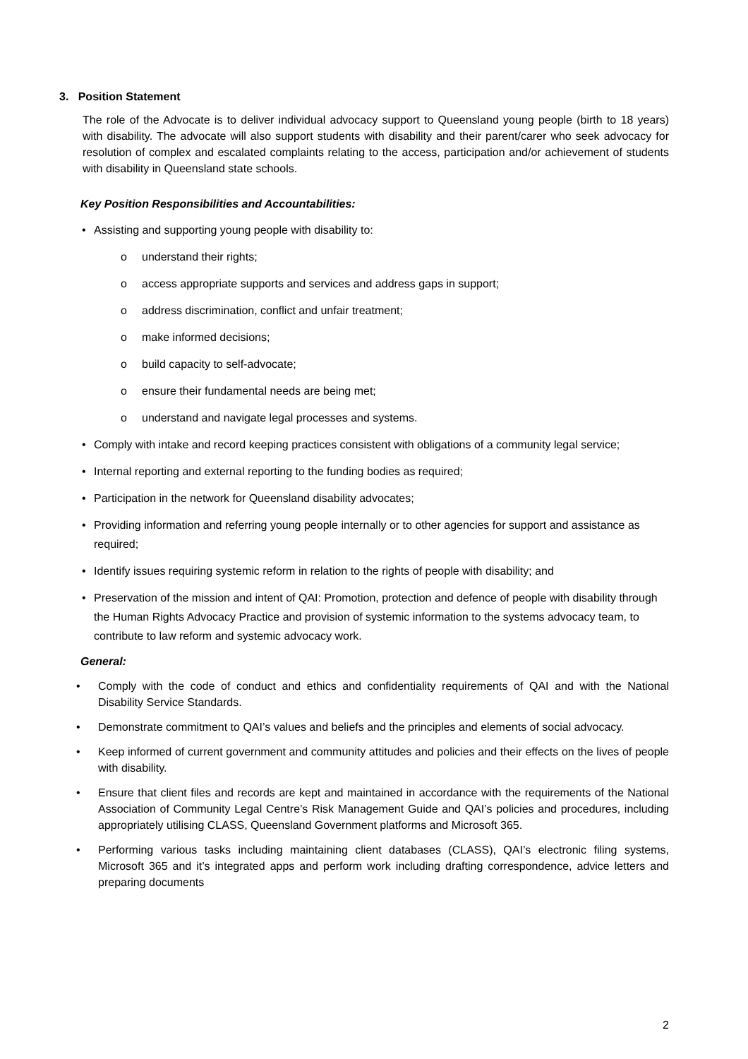3. Position Statement
The role of the Advocate is to deliver individual advocacy support to Queensland young people (birth to 18 years) with disability. The advocate will also support students with disability and their parent/carer who seek advocacy for resolution of complex and escalated complaints relating to the access, participation and/or achievement of students with disability in Queensland state schools.
Key Position Responsibilities and Accountabilities:
• Assisting and supporting young people with disability to:
o understand their rights;
o access appropriate supports and services and address gaps in support;
o address discrimination, conflict and unfair treatment;
o make informed decisions;
o build capacity to self-advocate;
o ensure their fundamental needs are being met;
o understand and navigate legal processes and systems.
• Comply with intake and record keeping practices consistent with obligations of a community legal service;
• Internal reporting and external reporting to the funding bodies as required;
• Participation in the network for Queensland disability advocates;
• Providing information and referring young people internally or to other agencies for support and assistance as required;
• Identify issues requiring systemic reform in relation to the rights of people with disability; and
• Preservation of the mission and intent of QAI: Promotion, protection and defence of people with disability through the Human Rights Advocacy Practice and provision of systemic information to the systems advocacy team, to contribute to law reform and systemic advocacy work.
General:
• Comply with the code of conduct and ethics and confidentiality requirements of QAI and with the National Disability Service Standards.
• Demonstrate commitment to QAI’s values and beliefs and the principles and elements of social advocacy.
• Keep informed of current government and community attitudes and policies and their effects on the lives of people with disability.
• Ensure that client files and records are kept and maintained in accordance with the requirements of the National Association of Community Legal Centre’s Risk Management Guide and QAI’s policies and procedures, including appropriately utilising CLASS, Queensland Government platforms and Microsoft 365.
• Performing various tasks including maintaining client databases (CLASS), QAI’s electronic filing systems, Microsoft 365 and it’s integrated apps and perform work including drafting correspondence, advice letters and preparing documents
2